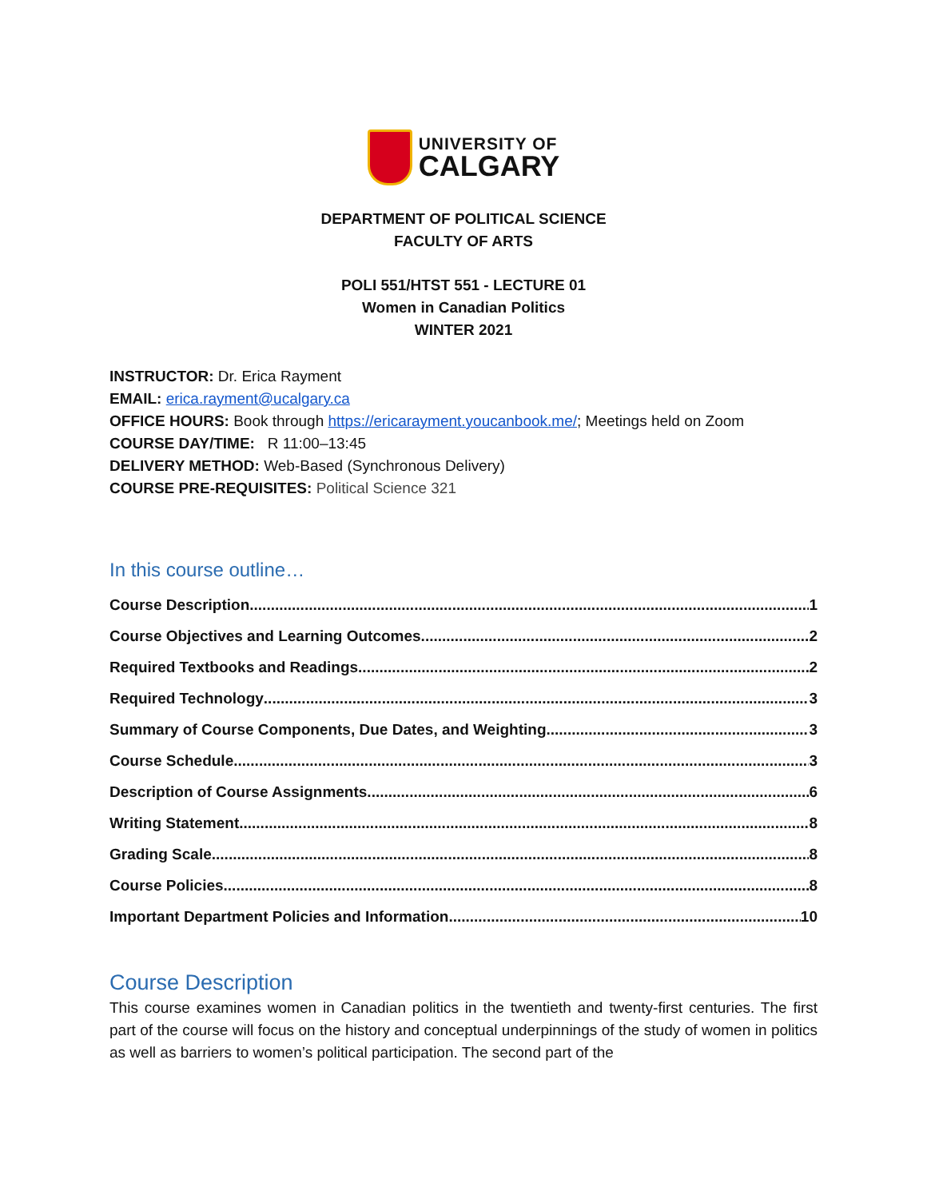UNIVERSITY OF
CALGARY
DEPARTMENT OF POLITICAL SCIENCE
FACULTY OF ARTS
POLI 551/HTST 551 - LECTURE 01
Women in Canadian Politics
WINTER 2021
INSTRUCTOR: Dr. Erica Rayment
EMAIL: erica.rayment@ucalgary.ca
OFFICE HOURS: Book through https://ericarayment.youcanbook.me/; Meetings held on Zoom
COURSE DAY/TIME: R 11:00–13:45
DELIVERY METHOD: Web-Based (Synchronous Delivery)
COURSE PRE-REQUISITES: Political Science 321
In this course outline…
Course Description 1
Course Objectives and Learning Outcomes 2
Required Textbooks and Readings 2
Required Technology 3
Summary of Course Components, Due Dates, and Weighting 3
Course Schedule 3
Description of Course Assignments 6
Writing Statement 8
Grading Scale 8
Course Policies 8
Important Department Policies and Information 10
Course Description
This course examines women in Canadian politics in the twentieth and twenty-first centuries. The first part of the course will focus on the history and conceptual underpinnings of the study of women in politics as well as barriers to women’s political participation. The second part of the